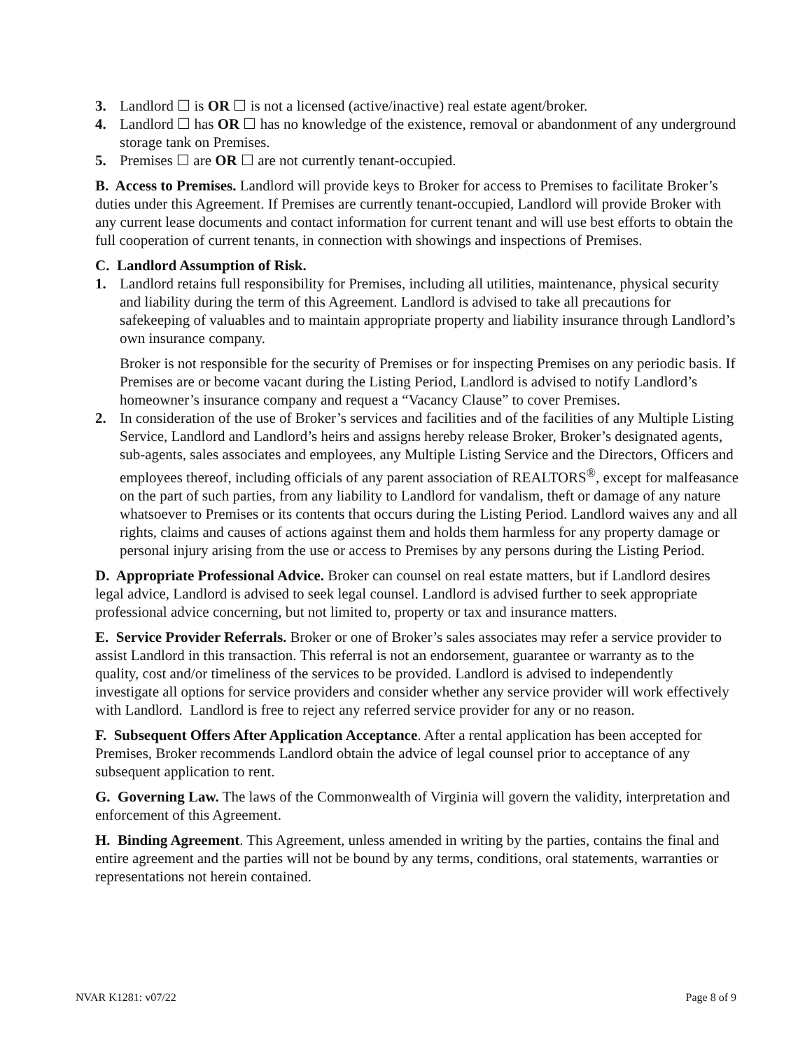3. Landlord ☐ is OR ☐ is not a licensed (active/inactive) real estate agent/broker.
4. Landlord ☐ has OR ☐ has no knowledge of the existence, removal or abandonment of any underground storage tank on Premises.
5. Premises ☐ are OR ☐ are not currently tenant-occupied.
B. Access to Premises. Landlord will provide keys to Broker for access to Premises to facilitate Broker’s duties under this Agreement. If Premises are currently tenant-occupied, Landlord will provide Broker with any current lease documents and contact information for current tenant and will use best efforts to obtain the full cooperation of current tenants, in connection with showings and inspections of Premises.
C. Landlord Assumption of Risk.
1. Landlord retains full responsibility for Premises, including all utilities, maintenance, physical security and liability during the term of this Agreement. Landlord is advised to take all precautions for safekeeping of valuables and to maintain appropriate property and liability insurance through Landlord’s own insurance company.
Broker is not responsible for the security of Premises or for inspecting Premises on any periodic basis. If Premises are or become vacant during the Listing Period, Landlord is advised to notify Landlord’s homeowner’s insurance company and request a “Vacancy Clause” to cover Premises.
2. In consideration of the use of Broker’s services and facilities and of the facilities of any Multiple Listing Service, Landlord and Landlord’s heirs and assigns hereby release Broker, Broker’s designated agents, sub-agents, sales associates and employees, any Multiple Listing Service and the Directors, Officers and employees thereof, including officials of any parent association of REALTORS<sup>®</sup>, except for malfeasance on the part of such parties, from any liability to Landlord for vandalism, theft or damage of any nature whatsoever to Premises or its contents that occurs during the Listing Period. Landlord waives any and all rights, claims and causes of actions against them and holds them harmless for any property damage or personal injury arising from the use or access to Premises by any persons during the Listing Period.
D. Appropriate Professional Advice. Broker can counsel on real estate matters, but if Landlord desires legal advice, Landlord is advised to seek legal counsel. Landlord is advised further to seek appropriate professional advice concerning, but not limited to, property or tax and insurance matters.
E. Service Provider Referrals. Broker or one of Broker’s sales associates may refer a service provider to assist Landlord in this transaction. This referral is not an endorsement, guarantee or warranty as to the quality, cost and/or timeliness of the services to be provided. Landlord is advised to independently investigate all options for service providers and consider whether any service provider will work effectively with Landlord. Landlord is free to reject any referred service provider for any or no reason.
F. Subsequent Offers After Application Acceptance. After a rental application has been accepted for Premises, Broker recommends Landlord obtain the advice of legal counsel prior to acceptance of any subsequent application to rent.
G. Governing Law. The laws of the Commonwealth of Virginia will govern the validity, interpretation and enforcement of this Agreement.
H. Binding Agreement. This Agreement, unless amended in writing by the parties, contains the final and entire agreement and the parties will not be bound by any terms, conditions, oral statements, warranties or representations not herein contained.
NVAR K1281: v07/22 Page 8 of 9